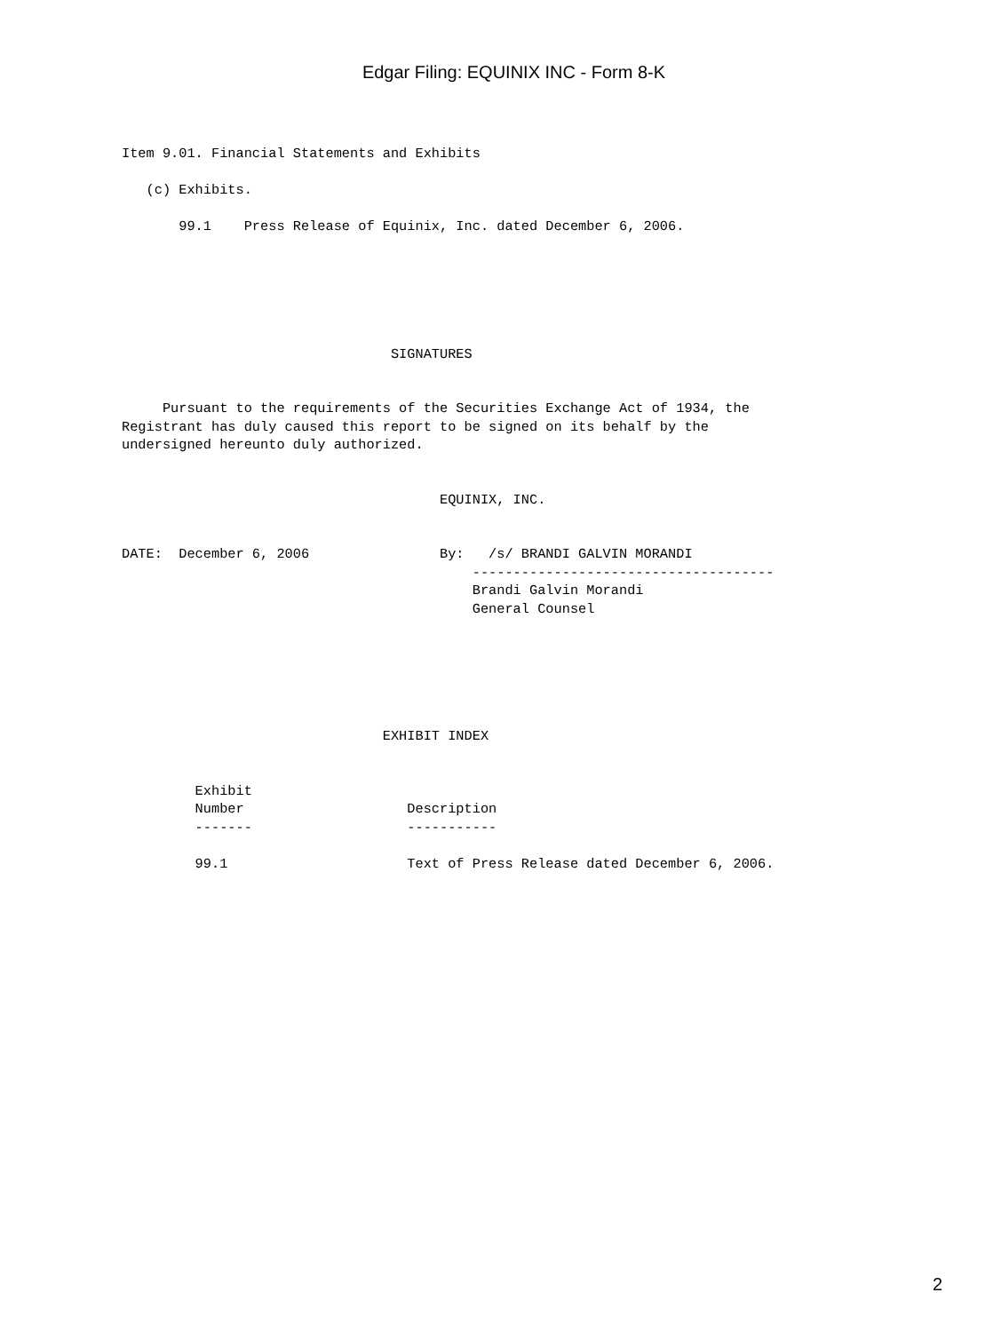Edgar Filing: EQUINIX INC - Form 8-K
Item 9.01. Financial Statements and Exhibits

   (c) Exhibits.

       99.1    Press Release of Equinix, Inc. dated December 6, 2006.






                                 SIGNATURES


     Pursuant to the requirements of the Securities Exchange Act of 1934, the
Registrant has duly caused this report to be signed on its behalf by the
undersigned hereunto duly authorized.


                                       EQUINIX, INC.


DATE:  December 6, 2006                By:   /s/ BRANDI GALVIN MORANDI
                                           -------------------------------------
                                           Brandi Galvin Morandi
                                           General Counsel






                                EXHIBIT INDEX


         Exhibit
         Number                    Description
         -------                   -----------

         99.1                      Text of Press Release dated December 6, 2006.
2